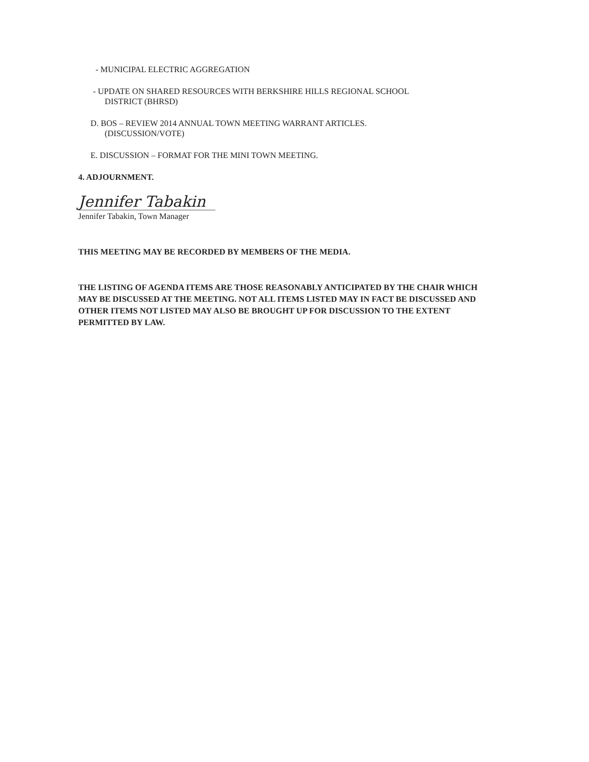- MUNICIPAL ELECTRIC AGGREGATION
- UPDATE ON SHARED RESOURCES WITH BERKSHIRE HILLS REGIONAL SCHOOL
DISTRICT (BHRSD)
D. BOS – REVIEW 2014 ANNUAL TOWN MEETING WARRANT ARTICLES.
(DISCUSSION/VOTE)
E. DISCUSSION – FORMAT FOR THE MINI TOWN MEETING.
4. ADJOURNMENT.
Jennifer Tabakin
Jennifer Tabakin, Town Manager
THIS MEETING MAY BE RECORDED BY MEMBERS OF THE MEDIA.
THE LISTING OF AGENDA ITEMS ARE THOSE REASONABLY ANTICIPATED BY THE CHAIR WHICH MAY BE DISCUSSED AT THE MEETING. NOT ALL ITEMS LISTED MAY IN FACT BE DISCUSSED AND OTHER ITEMS NOT LISTED MAY ALSO BE BROUGHT UP FOR DISCUSSION TO THE EXTENT PERMITTED BY LAW.